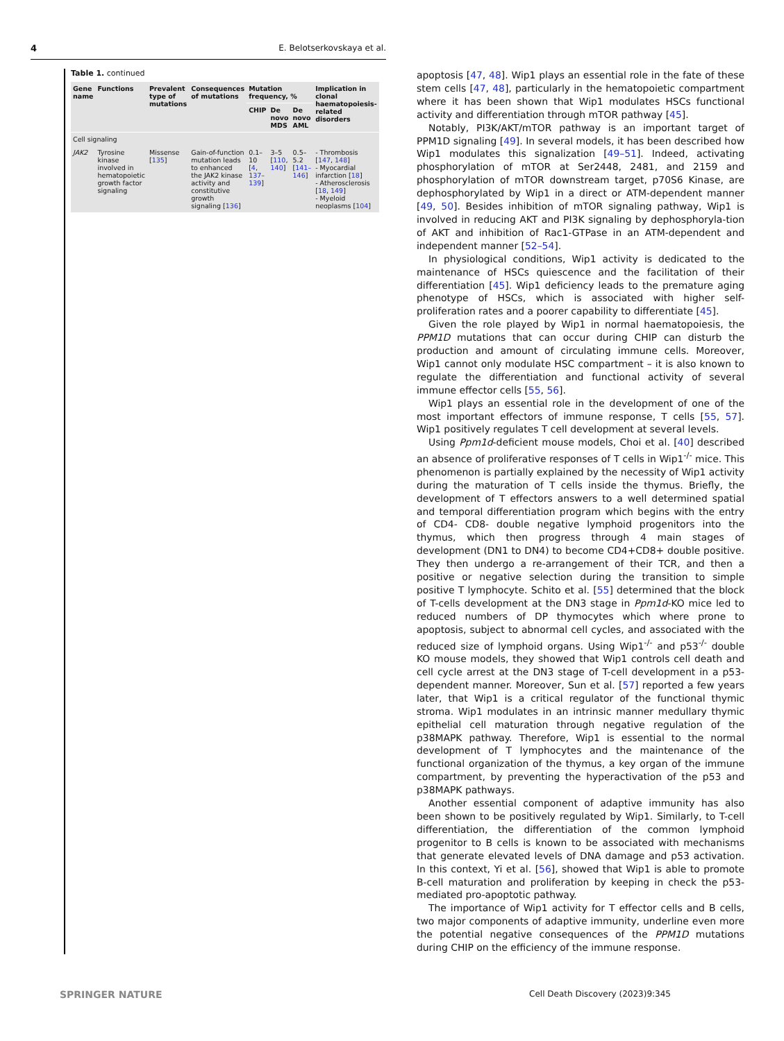4 E. Belotserkovskaya et al.
Table 1. continued
| Gene name | Functions | Prevalent type of mutations | Consequences of mutations | Mutation frequency, % | | | Implication in clonal haematopoiesis-related disorders |
| --- | --- | --- | --- | --- | --- | --- | --- |
| | | | | CHIP | De novo MDS | De novo AML | |
| Cell signaling | | | | | | | |
| JAK2 | Tyrosine kinase involved in hematopoietic growth factor signaling | Missense [ 135 ] | Gain-of-function mutation leads to enhanced the JAK2 kinase activity and constitutive growth signaling [ 136 ] | 0.1–10 [ 4 , 137–139 ] | 3–5 [ 110 , 140 ] | 0.5–5.2 [ 141–146 ] | - Thrombosis [ 147 , 148 ] - Myocardial infarction [ 18 ] - Atherosclerosis [ 18 , 149 ] - Myeloid neoplasms [ 104 ] |
apoptosis [47, 48]. Wip1 plays an essential role in the fate of these stem cells [47, 48], particularly in the hematopoietic compartment where it has been shown that Wip1 modulates HSCs functional activity and differentiation through mTOR pathway [45].
Notably, PI3K/AKT/mTOR pathway is an important target of PPM1D signaling [49]. In several models, it has been described how Wip1 modulates this signalization [49–51]. Indeed, activating phosphorylation of mTOR at Ser2448, 2481, and 2159 and phosphorylation of mTOR downstream target, p70S6 Kinase, are dephosphorylated by Wip1 in a direct or ATM-dependent manner [49, 50]. Besides inhibition of mTOR signaling pathway, Wip1 is involved in reducing AKT and PI3K signaling by dephosphoryla-tion of AKT and inhibition of Rac1-GTPase in an ATM-dependent and independent manner [52–54].
In physiological conditions, Wip1 activity is dedicated to the maintenance of HSCs quiescence and the facilitation of their differentiation [45]. Wip1 deficiency leads to the premature aging phenotype of HSCs, which is associated with higher self-proliferation rates and a poorer capability to differentiate [45].
Given the role played by Wip1 in normal haematopoiesis, the PPM1D mutations that can occur during CHIP can disturb the production and amount of circulating immune cells. Moreover, Wip1 cannot only modulate HSC compartment – it is also known to regulate the differentiation and functional activity of several immune effector cells [55, 56].
Wip1 plays an essential role in the development of one of the most important effectors of immune response, T cells [55, 57]. Wip1 positively regulates T cell development at several levels.
Using Ppm1d-deficient mouse models, Choi et al. [40] described an absence of proliferative responses of T cells in Wip1<sup>-/-</sup> mice. This phenomenon is partially explained by the necessity of Wip1 activity during the maturation of T cells inside the thymus. Briefly, the development of T effectors answers to a well determined spatial and temporal differentiation program which begins with the entry of CD4- CD8- double negative lymphoid progenitors into the thymus, which then progress through 4 main stages of development (DN1 to DN4) to become CD4+CD8+ double positive. They then undergo a re-arrangement of their TCR, and then a positive or negative selection during the transition to simple positive T lymphocyte. Schito et al. [55] determined that the block of T-cells development at the DN3 stage in Ppm1d-KO mice led to reduced numbers of DP thymocytes which where prone to apoptosis, subject to abnormal cell cycles, and associated with the reduced size of lymphoid organs. Using Wip1<sup>-/-</sup> and p53<sup>-/-</sup> double KO mouse models, they showed that Wip1 controls cell death and cell cycle arrest at the DN3 stage of T-cell development in a p53-dependent manner. Moreover, Sun et al. [57] reported a few years later, that Wip1 is a critical regulator of the functional thymic stroma. Wip1 modulates in an intrinsic manner medullary thymic epithelial cell maturation through negative regulation of the p38MAPK pathway. Therefore, Wip1 is essential to the normal development of T lymphocytes and the maintenance of the functional organization of the thymus, a key organ of the immune compartment, by preventing the hyperactivation of the p53 and p38MAPK pathways.
Another essential component of adaptive immunity has also been shown to be positively regulated by Wip1. Similarly, to T-cell differentiation, the differentiation of the common lymphoid progenitor to B cells is known to be associated with mechanisms that generate elevated levels of DNA damage and p53 activation. In this context, Yi et al. [56], showed that Wip1 is able to promote B-cell maturation and proliferation by keeping in check the p53-mediated pro-apoptotic pathway.
The importance of Wip1 activity for T effector cells and B cells, two major components of adaptive immunity, underline even more the potential negative consequences of the PPM1D mutations during CHIP on the efficiency of the immune response.
SPRINGER NATURE Cell Death Discovery (2023)9:345